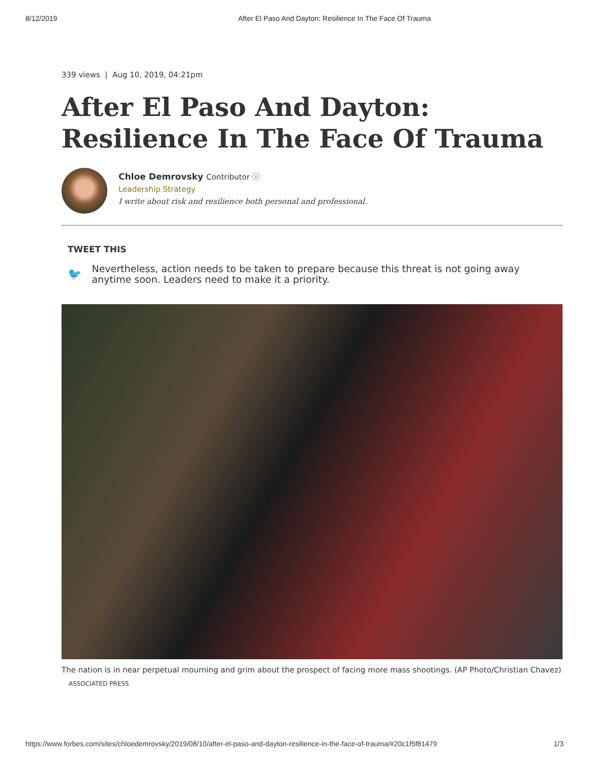8/12/2019 After El Paso And Dayton: Resilience In The Face Of Trauma
339 views | Aug 10, 2019, 04:21pm
After El Paso And Dayton: Resilience In The Face Of Trauma
Chloe Demrovsky Contributor ⓘ
Leadership Strategy
I write about risk and resilience both personal and professional.
TWEET THIS
🐦 Nevertheless, action needs to be taken to prepare because this threat is not going away anytime soon. Leaders need to make it a priority.
The nation is in near perpetual mourning and grim about the prospect of facing more mass shootings. (AP Photo/Christian Chavez) ASSOCIATED PRESS
https://www.forbes.com/sites/chloedemrovsky/2019/08/10/after-el-paso-and-dayton-resilience-in-the-face-of-trauma/#20c1f5f81479 1/3